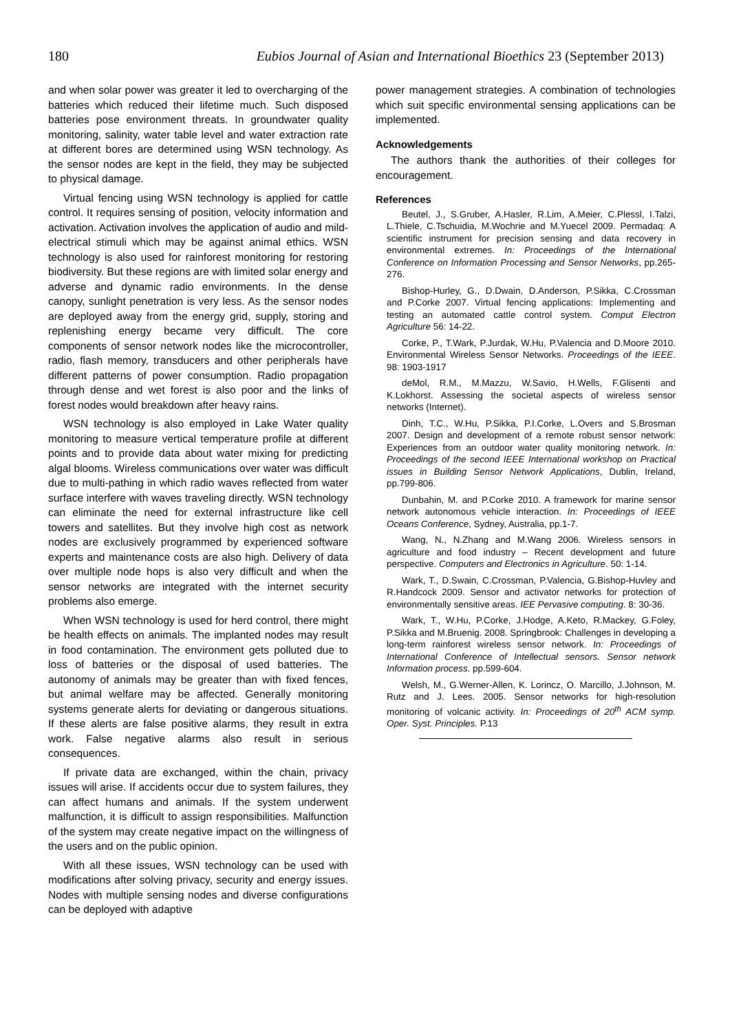180 Eubios Journal of Asian and International Bioethics 23 (September 2013)
and when solar power was greater it led to overcharging of the batteries which reduced their lifetime much. Such disposed batteries pose environment threats. In groundwater quality monitoring, salinity, water table level and water extraction rate at different bores are determined using WSN technology. As the sensor nodes are kept in the field, they may be subjected to physical damage.
Virtual fencing using WSN technology is applied for cattle control. It requires sensing of position, velocity information and activation. Activation involves the application of audio and mild-electrical stimuli which may be against animal ethics. WSN technology is also used for rainforest monitoring for restoring biodiversity. But these regions are with limited solar energy and adverse and dynamic radio environments. In the dense canopy, sunlight penetration is very less. As the sensor nodes are deployed away from the energy grid, supply, storing and replenishing energy became very difficult. The core components of sensor network nodes like the microcontroller, radio, flash memory, transducers and other peripherals have different patterns of power consumption. Radio propagation through dense and wet forest is also poor and the links of forest nodes would breakdown after heavy rains.
WSN technology is also employed in Lake Water quality monitoring to measure vertical temperature profile at different points and to provide data about water mixing for predicting algal blooms. Wireless communications over water was difficult due to multi-pathing in which radio waves reflected from water surface interfere with waves traveling directly. WSN technology can eliminate the need for external infrastructure like cell towers and satellites. But they involve high cost as network nodes are exclusively programmed by experienced software experts and maintenance costs are also high. Delivery of data over multiple node hops is also very difficult and when the sensor networks are integrated with the internet security problems also emerge.
When WSN technology is used for herd control, there might be health effects on animals. The implanted nodes may result in food contamination. The environment gets polluted due to loss of batteries or the disposal of used batteries. The autonomy of animals may be greater than with fixed fences, but animal welfare may be affected. Generally monitoring systems generate alerts for deviating or dangerous situations. If these alerts are false positive alarms, they result in extra work. False negative alarms also result in serious consequences.
If private data are exchanged, within the chain, privacy issues will arise. If accidents occur due to system failures, they can affect humans and animals. If the system underwent malfunction, it is difficult to assign responsibilities. Malfunction of the system may create negative impact on the willingness of the users and on the public opinion.
With all these issues, WSN technology can be used with modifications after solving privacy, security and energy issues. Nodes with multiple sensing nodes and diverse configurations can be deployed with adaptive
power management strategies. A combination of technologies which suit specific environmental sensing applications can be implemented.
Acknowledgements
The authors thank the authorities of their colleges for encouragement.
References
Beutel, J., S.Gruber, A.Hasler, R.Lim, A.Meier, C.Plessl, I.Talzi, L.Thiele, C.Tschuidia, M.Wochrie and M.Yuecel 2009. Permadaq: A scientific instrument for precision sensing and data recovery in environmental extremes. In: Proceedings of the International Conference on Information Processing and Sensor Networks, pp.265-276.
Bishop-Hurley, G., D.Dwain, D.Anderson, P.Sikka, C.Crossman and P.Corke 2007. Virtual fencing applications: Implementing and testing an automated cattle control system. Comput Electron Agriculture 56: 14-22.
Corke, P., T.Wark, P.Jurdak, W.Hu, P.Valencia and D.Moore 2010. Environmental Wireless Sensor Networks. Proceedings of the IEEE. 98: 1903-1917
deMol, R.M., M.Mazzu, W.Savio, H.Wells, F.Glisenti and K.Lokhorst. Assessing the societal aspects of wireless sensor networks (Internet).
Dinh, T.C., W.Hu, P.Sikka, P.I.Corke, L.Overs and S.Brosman 2007. Design and development of a remote robust sensor network: Experiences from an outdoor water quality monitoring network. In: Proceedings of the second IEEE International workshop on Practical issues in Building Sensor Network Applications, Dublin, Ireland, pp.799-806.
Dunbahin, M. and P.Corke 2010. A framework for marine sensor network autonomous vehicle interaction. In: Proceedings of IEEE Oceans Conference, Sydney, Australia, pp.1-7.
Wang, N., N.Zhang and M.Wang 2006. Wireless sensors in agriculture and food industry – Recent development and future perspective. Computers and Electronics in Agriculture. 50: 1-14.
Wark, T., D.Swain, C.Crossman, P.Valencia, G.Bishop-Huvley and R.Handcock 2009. Sensor and activator networks for protection of environmentally sensitive areas. IEE Pervasive computing. 8: 30-36.
Wark, T., W.Hu, P.Corke, J.Hodge, A.Keto, R.Mackey, G.Foley, P.Sikka and M.Bruenig. 2008. Springbrook: Challenges in developing a long-term rainforest wireless sensor network. In: Proceedings of International Conference of Intellectual sensors. Sensor network Information process. pp.599-604.
Welsh, M., G.Werner-Allen, K. Lorincz, O. Marcillo, J.Johnson, M. Rutz and J. Lees. 2005. Sensor networks for high-resolution monitoring of volcanic activity. In: Proceedings of 20<sup>th</sup> ACM symp. Oper. Syst. Principles. P.13